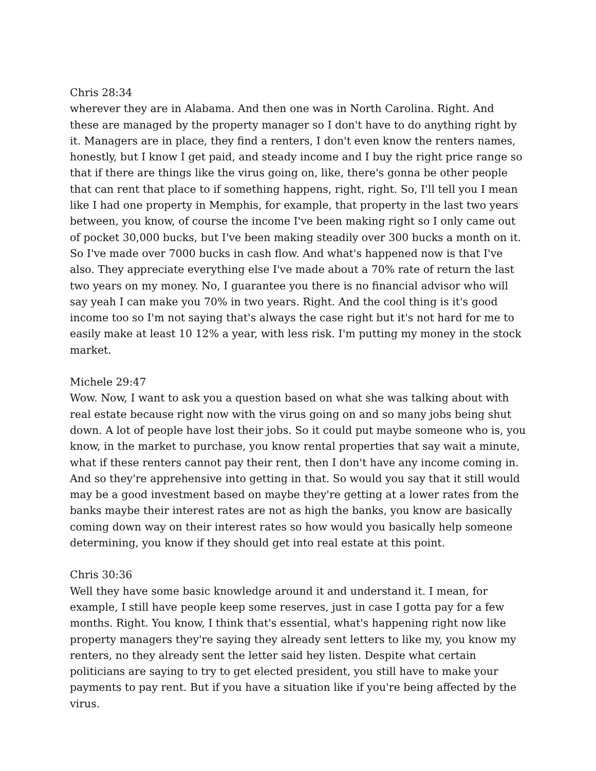Chris 28:34
wherever they are in Alabama. And then one was in North Carolina. Right. And these are managed by the property manager so I don't have to do anything right by it. Managers are in place, they find a renters, I don't even know the renters names, honestly, but I know I get paid, and steady income and I buy the right price range so that if there are things like the virus going on, like, there's gonna be other people that can rent that place to if something happens, right, right. So, I'll tell you I mean like I had one property in Memphis, for example, that property in the last two years between, you know, of course the income I've been making right so I only came out of pocket 30,000 bucks, but I've been making steadily over 300 bucks a month on it. So I've made over 7000 bucks in cash flow. And what's happened now is that I've also. They appreciate everything else I've made about a 70% rate of return the last two years on my money. No, I guarantee you there is no financial advisor who will say yeah I can make you 70% in two years. Right. And the cool thing is it's good income too so I'm not saying that's always the case right but it's not hard for me to easily make at least 10 12% a year, with less risk. I'm putting my money in the stock market.
Michele 29:47
Wow. Now, I want to ask you a question based on what she was talking about with real estate because right now with the virus going on and so many jobs being shut down. A lot of people have lost their jobs. So it could put maybe someone who is, you know, in the market to purchase, you know rental properties that say wait a minute, what if these renters cannot pay their rent, then I don't have any income coming in. And so they're apprehensive into getting in that. So would you say that it still would may be a good investment based on maybe they're getting at a lower rates from the banks maybe their interest rates are not as high the banks, you know are basically coming down way on their interest rates so how would you basically help someone determining, you know if they should get into real estate at this point.
Chris 30:36
Well they have some basic knowledge around it and understand it. I mean, for example, I still have people keep some reserves, just in case I gotta pay for a few months. Right. You know, I think that's essential, what's happening right now like property managers they're saying they already sent letters to like my, you know my renters, no they already sent the letter said hey listen. Despite what certain politicians are saying to try to get elected president, you still have to make your payments to pay rent. But if you have a situation like if you're being affected by the virus.